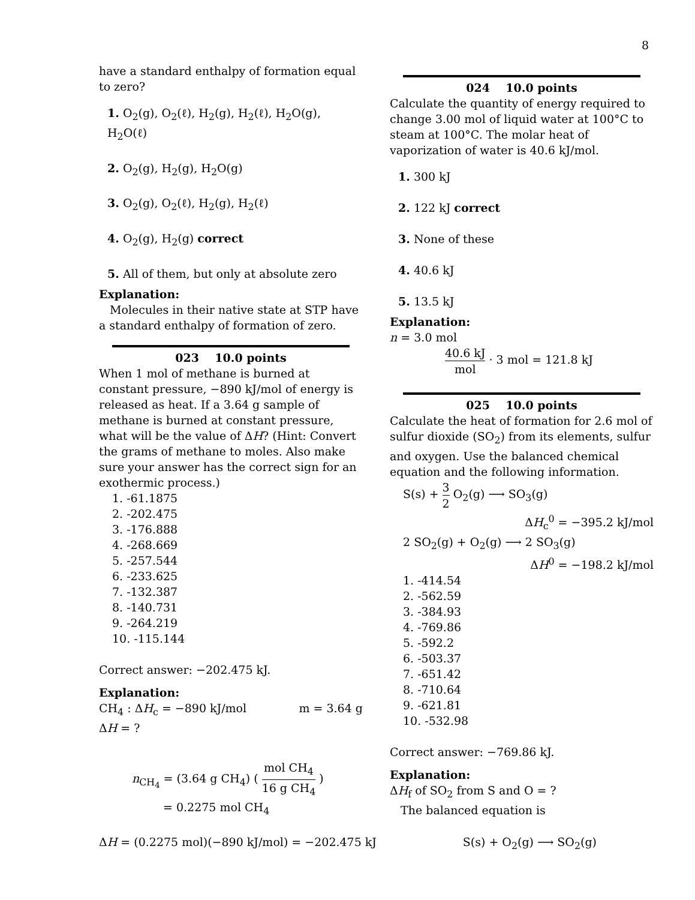8
have a standard enthalpy of formation equal to zero?
1. O<sub>2</sub>(g), O<sub>2</sub>(ℓ), H<sub>2</sub>(g), H<sub>2</sub>(ℓ), H<sub>2</sub>O(g), H<sub>2</sub>O(ℓ)
2. O<sub>2</sub>(g), H<sub>2</sub>(g), H<sub>2</sub>O(g)
3. O<sub>2</sub>(g), O<sub>2</sub>(ℓ), H<sub>2</sub>(g), H<sub>2</sub>(ℓ)
4. O<sub>2</sub>(g), H<sub>2</sub>(g) correct
5. All of them, but only at absolute zero
Explanation:
Molecules in their native state at STP have a standard enthalpy of formation of zero.
023 10.0 points
When 1 mol of methane is burned at constant pressure, −890 kJ/mol of energy is released as heat. If a 3.64 g sample of methane is burned at constant pressure, what will be the value of ΔH? (Hint: Convert the grams of methane to moles. Also make sure your answer has the correct sign for an exothermic process.)
1. -61.1875
2. -202.475
3. -176.888
4. -268.669
5. -257.544
6. -233.625
7. -132.387
8. -140.731
9. -264.219
10. -115.144
Correct answer: −202.475 kJ.
Explanation:
CH<sub>4</sub> : ΔH<sub>c</sub> = −890 kJ/mol m = 3.64 g
ΔH = ?
n<sub>CH<sub>4</sub></sub> = (3.64 g CH<sub>4</sub>) ( mol CH<sub>4</sub> 16 g CH<sub>4</sub> )
= 0.2275 mol CH<sub>4</sub>
024 10.0 points
Calculate the quantity of energy required to change 3.00 mol of liquid water at 100°C to steam at 100°C. The molar heat of vaporization of water is 40.6 kJ/mol.
1. 300 kJ
2. 122 kJ correct
3. None of these
4. 40.6 kJ
5. 13.5 kJ
Explanation:
n = 3.0 mol
40.6 kJ mol · 3 mol = 121.8 kJ
025 10.0 points
Calculate the heat of formation for 2.6 mol of sulfur dioxide (SO<sub>2</sub>) from its elements, sulfur and oxygen. Use the balanced chemical equation and the following information.
S(s) + 3 2 O<sub>2</sub>(g) ⟶ SO<sub>3</sub>(g)
ΔH<sub>c</sub><sup>0</sup> = −395.2 kJ/mol
2 SO<sub>2</sub>(g) + O<sub>2</sub>(g) ⟶ 2 SO<sub>3</sub>(g)
ΔH<sup>0</sup> = −198.2 kJ/mol
1. -414.54
2. -562.59
3. -384.93
4. -769.86
5. -592.2
6. -503.37
7. -651.42
8. -710.64
9. -621.81
10. -532.98
Correct answer: −769.86 kJ.
Explanation:
ΔH<sub>f</sub> of SO<sub>2</sub> from S and O = ?
The balanced equation is
ΔH = (0.2275 mol)(−890 kJ/mol) = −202.475 kJ S(s) + O<sub>2</sub>(g) ⟶ SO<sub>2</sub>(g)